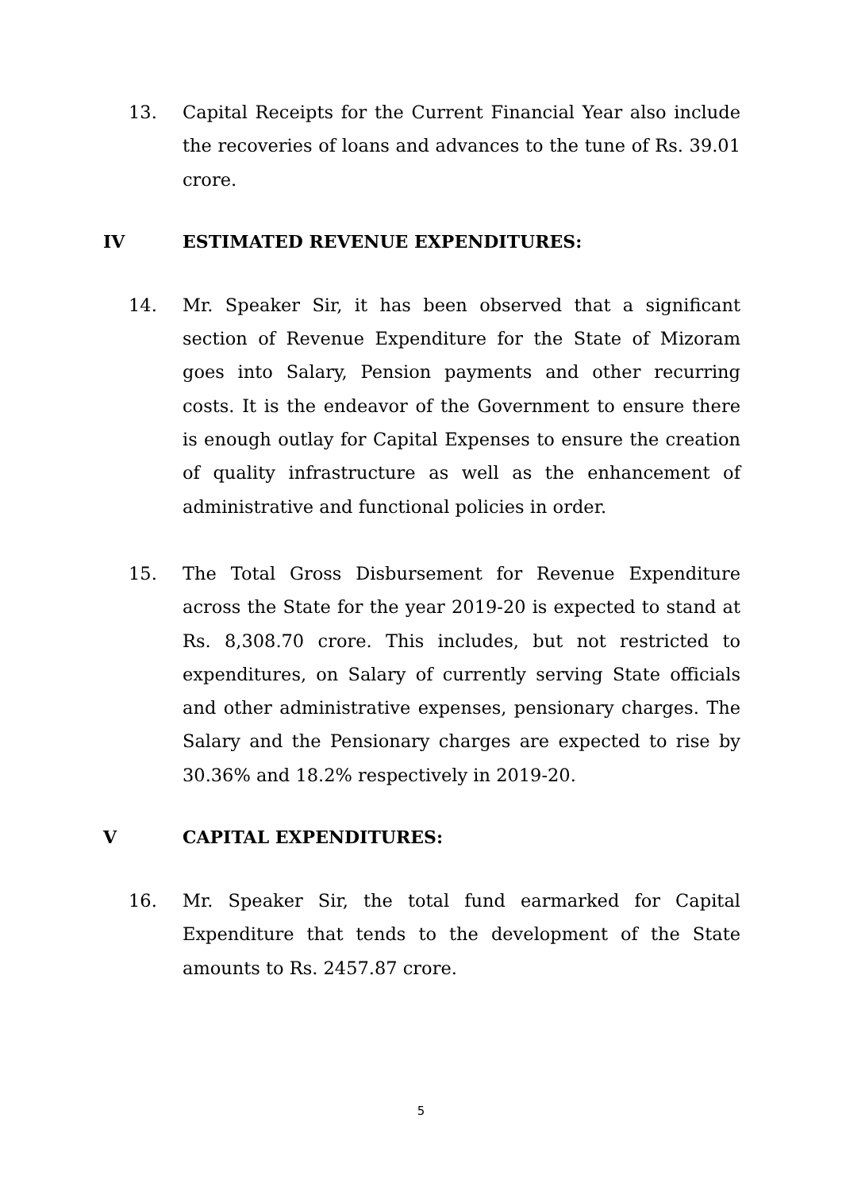13. Capital Receipts for the Current Financial Year also include the recoveries of loans and advances to the tune of Rs. 39.01 crore.
IV ESTIMATED REVENUE EXPENDITURES:
14. Mr. Speaker Sir, it has been observed that a significant section of Revenue Expenditure for the State of Mizoram goes into Salary, Pension payments and other recurring costs. It is the endeavor of the Government to ensure there is enough outlay for Capital Expenses to ensure the creation of quality infrastructure as well as the enhancement of administrative and functional policies in order.
15. The Total Gross Disbursement for Revenue Expenditure across the State for the year 2019-20 is expected to stand at Rs. 8,308.70 crore. This includes, but not restricted to expenditures, on Salary of currently serving State officials and other administrative expenses, pensionary charges. The Salary and the Pensionary charges are expected to rise by 30.36% and 18.2% respectively in 2019-20.
V CAPITAL EXPENDITURES:
16. Mr. Speaker Sir, the total fund earmarked for Capital Expenditure that tends to the development of the State amounts to Rs. 2457.87 crore.
5